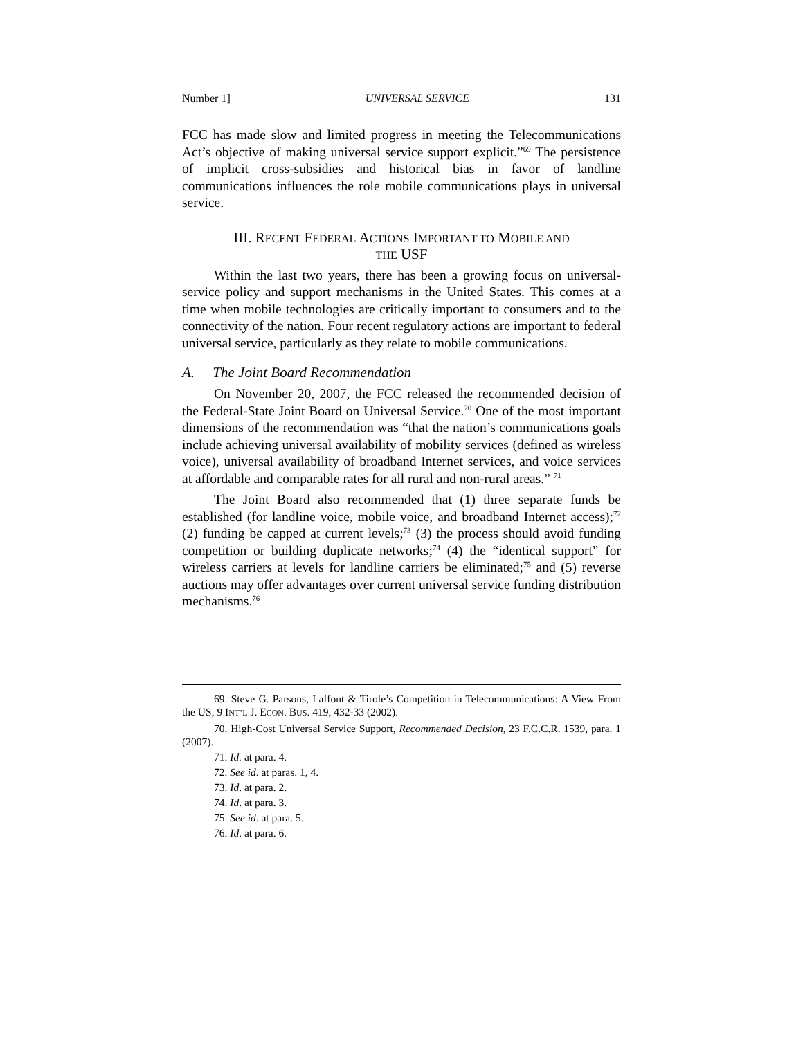Number 1] UNIVERSAL SERVICE 131
FCC has made slow and limited progress in meeting the Telecommunications Act’s objective of making universal service support explicit.”<sup>69</sup> The persistence of implicit cross-subsidies and historical bias in favor of landline communications influences the role mobile communications plays in universal service.
III. RECENT FEDERAL ACTIONS IMPORTANT TO MOBILE AND
THE USF
Within the last two years, there has been a growing focus on universal-service policy and support mechanisms in the United States. This comes at a time when mobile technologies are critically important to consumers and to the connectivity of the nation. Four recent regulatory actions are important to federal universal service, particularly as they relate to mobile communications.
A. The Joint Board Recommendation
On November 20, 2007, the FCC released the recommended decision of the Federal-State Joint Board on Universal Service.<sup>70</sup> One of the most important dimensions of the recommendation was “that the nation’s communications goals include achieving universal availability of mobility services (defined as wireless voice), universal availability of broadband Internet services, and voice services at affordable and comparable rates for all rural and non-rural areas.” <sup>71</sup>
The Joint Board also recommended that (1) three separate funds be established (for landline voice, mobile voice, and broadband Internet access);<sup>72</sup> (2) funding be capped at current levels;<sup>73</sup> (3) the process should avoid funding competition or building duplicate networks;<sup>74</sup> (4) the “identical support” for wireless carriers at levels for landline carriers be eliminated;<sup>75</sup> and (5) reverse auctions may offer advantages over current universal service funding distribution mechanisms.<sup>76</sup>
69. Steve G. Parsons, Laffont & Tirole’s Competition in Telecommunications: A View From the US, 9 INT’L J. ECON. BUS. 419, 432-33 (2002).
70. High-Cost Universal Service Support, Recommended Decision, 23 F.C.C.R. 1539, para. 1 (2007).
71. Id. at para. 4.
72. See id. at paras. 1, 4.
73. Id. at para. 2.
74. Id. at para. 3.
75. See id. at para. 5.
76. Id. at para. 6.